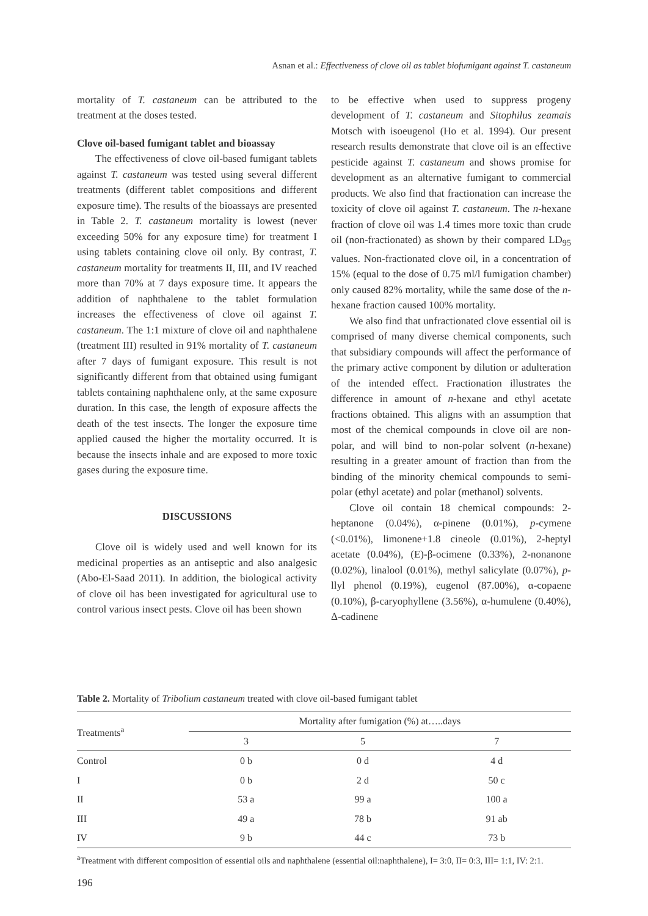Asnan et al.: Effectiveness of clove oil as tablet biofumigant against T. castaneum
mortality of T. castaneum can be attributed to the treatment at the doses tested.
Clove oil-based fumigant tablet and bioassay
The effectiveness of clove oil-based fumigant tablets against T. castaneum was tested using several different treatments (different tablet compositions and different exposure time). The results of the bioassays are presented in Table 2. T. castaneum mortality is lowest (never exceeding 50% for any exposure time) for treatment I using tablets containing clove oil only. By contrast, T. castaneum mortality for treatments II, III, and IV reached more than 70% at 7 days exposure time. It appears the addition of naphthalene to the tablet formulation increases the effectiveness of clove oil against T. castaneum. The 1:1 mixture of clove oil and naphthalene (treatment III) resulted in 91% mortality of T. castaneum after 7 days of fumigant exposure. This result is not significantly different from that obtained using fumigant tablets containing naphthalene only, at the same exposure duration. In this case, the length of exposure affects the death of the test insects. The longer the exposure time applied caused the higher the mortality occurred. It is because the insects inhale and are exposed to more toxic gases during the exposure time.
DISCUSSIONS
Clove oil is widely used and well known for its medicinal properties as an antiseptic and also analgesic (Abo-El-Saad 2011). In addition, the biological activity of clove oil has been investigated for agricultural use to control various insect pests. Clove oil has been shown
to be effective when used to suppress progeny development of T. castaneum and Sitophilus zeamais Motsch with isoeugenol (Ho et al. 1994). Our present research results demonstrate that clove oil is an effective pesticide against T. castaneum and shows promise for development as an alternative fumigant to commercial products. We also find that fractionation can increase the toxicity of clove oil against T. castaneum. The n-hexane fraction of clove oil was 1.4 times more toxic than crude oil (non-fractionated) as shown by their compared LD<sub>95</sub> values. Non-fractionated clove oil, in a concentration of 15% (equal to the dose of 0.75 ml/l fumigation chamber) only caused 82% mortality, while the same dose of the n-hexane fraction caused 100% mortality.
We also find that unfractionated clove essential oil is comprised of many diverse chemical components, such that subsidiary compounds will affect the performance of the primary active component by dilution or adulteration of the intended effect. Fractionation illustrates the difference in amount of n-hexane and ethyl acetate fractions obtained. This aligns with an assumption that most of the chemical compounds in clove oil are non-polar, and will bind to non-polar solvent (n-hexane) resulting in a greater amount of fraction than from the binding of the minority chemical compounds to semi-polar (ethyl acetate) and polar (methanol) solvents.
Clove oil contain 18 chemical compounds: 2-heptanone (0.04%), α-pinene (0.01%), p-cymene (<0.01%), limonene+1.8 cineole (0.01%), 2-heptyl acetate (0.04%), (E)-β-ocimene (0.33%), 2-nonanone (0.02%), linalool (0.01%), methyl salicylate (0.07%), p-llyl phenol (0.19%), eugenol (87.00%), α-copaene (0.10%), β-caryophyllene (3.56%), α-humulene (0.40%), Δ-cadinene
Table 2. Mortality of Tribolium castaneum treated with clove oil-based fumigant tablet
| Treatments<sup>a</sup> | Mortality after fumigation (%) at…..days | | |
| --- | --- | --- | --- |
| | 3 | 5 | 7 |
| Control | 0 b | 0 d | 4 d |
| I | 0 b | 2 d | 50 c |
| II | 53 a | 99 a | 100 a |
| III | 49 a | 78 b | 91 ab |
| IV | 9 b | 44 c | 73 b |
<sup>a</sup> Treatment with different composition of essential oils and naphthalene (essential oil:naphthalene), I= 3:0, II= 0:3, III= 1:1, IV: 2:1.
196